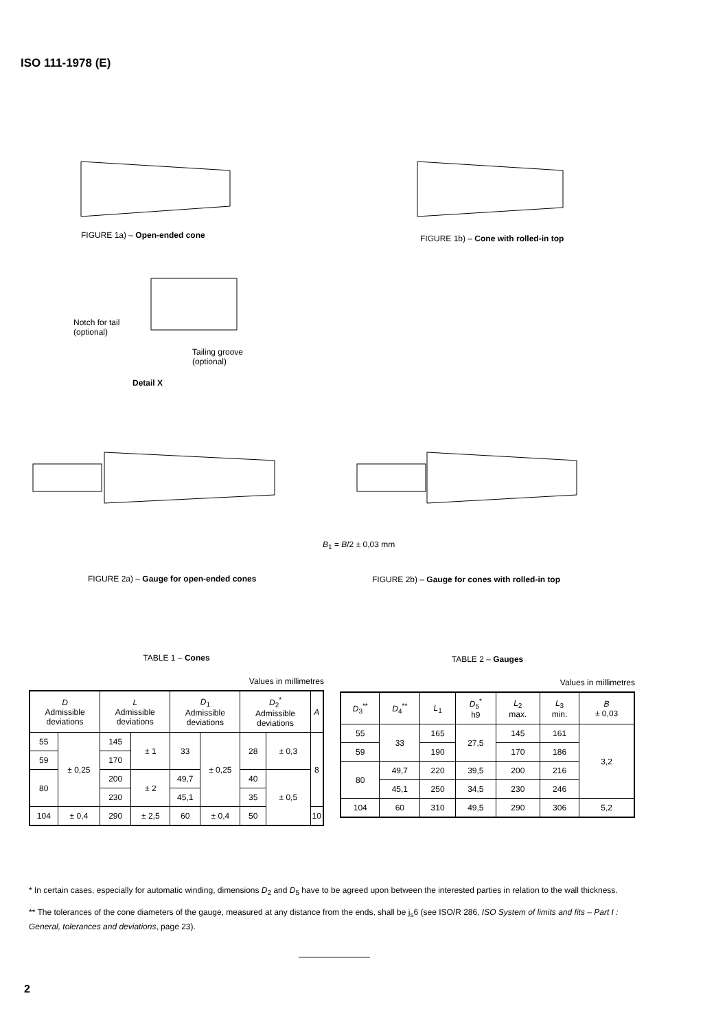ISO 111-1978 (E)
FIGURE 1a) – Open-ended cone
FIGURE 1b) – Cone with rolled-in top
Notch for tail
(optional)
Tailing groove
(optional)
Detail X
B<sub>1</sub> = B/2 ± 0,03 mm
FIGURE 2a) – Gauge for open-ended cones
FIGURE 2b) – Gauge for cones with rolled-in top
TABLE 1 – Cones
Values in millimetres
| D Admissible deviations | | L Admissible deviations | | D<sub>1</sub> Admissible deviations | | D<sub>2</sub><sup>*</sup> Admissible deviations | | A |
| --- | --- | --- | --- | --- | --- | --- | --- | --- |
| 55 | ± 0,25 | 145 | ± 1 | 33 | ± 0,25 | 28 | ± 0,3 | 8 |
| 59 | | 170 | | | | | | |
| 80 | | 200 | ± 2 | 49,7 | | 40 | ± 0,5 | |
| | | 230 | | 45,1 | | 35 | | |
| 104 | ± 0,4 | 290 | ± 2,5 | 60 | ± 0,4 | 50 | | 10 |
TABLE 2 – Gauges
Values in millimetres
| D<sub>3</sub><sup>**</sup> | D<sub>4</sub><sup>**</sup> | L<sub>1</sub> | D<sub>5</sub><sup>*</sup> h9 | L<sub>2</sub> max. | L<sub>3</sub> min. | B ± 0,03 |
| --- | --- | --- | --- | --- | --- | --- |
| 55 | 33 | 165 | 27,5 | 145 | 161 | 3,2 |
| 59 | | 190 | | 170 | 186 | |
| 80 | 49,7 | 220 | 39,5 | 200 | 216 | |
| | 45,1 | 250 | 34,5 | 230 | 246 | |
| 104 | 60 | 310 | 49,5 | 290 | 306 | 5,2 |
* In certain cases, especially for automatic winding, dimensions D<sub>2</sub> and D<sub>5</sub> have to be agreed upon between the interested parties in relation to the wall thickness.
** The tolerances of the cone diameters of the gauge, measured at any distance from the ends, shall be j<sub>s</sub>6 (see ISO/R 286, ISO System of limits and fits – Part I : General, tolerances and deviations, page 23).
2